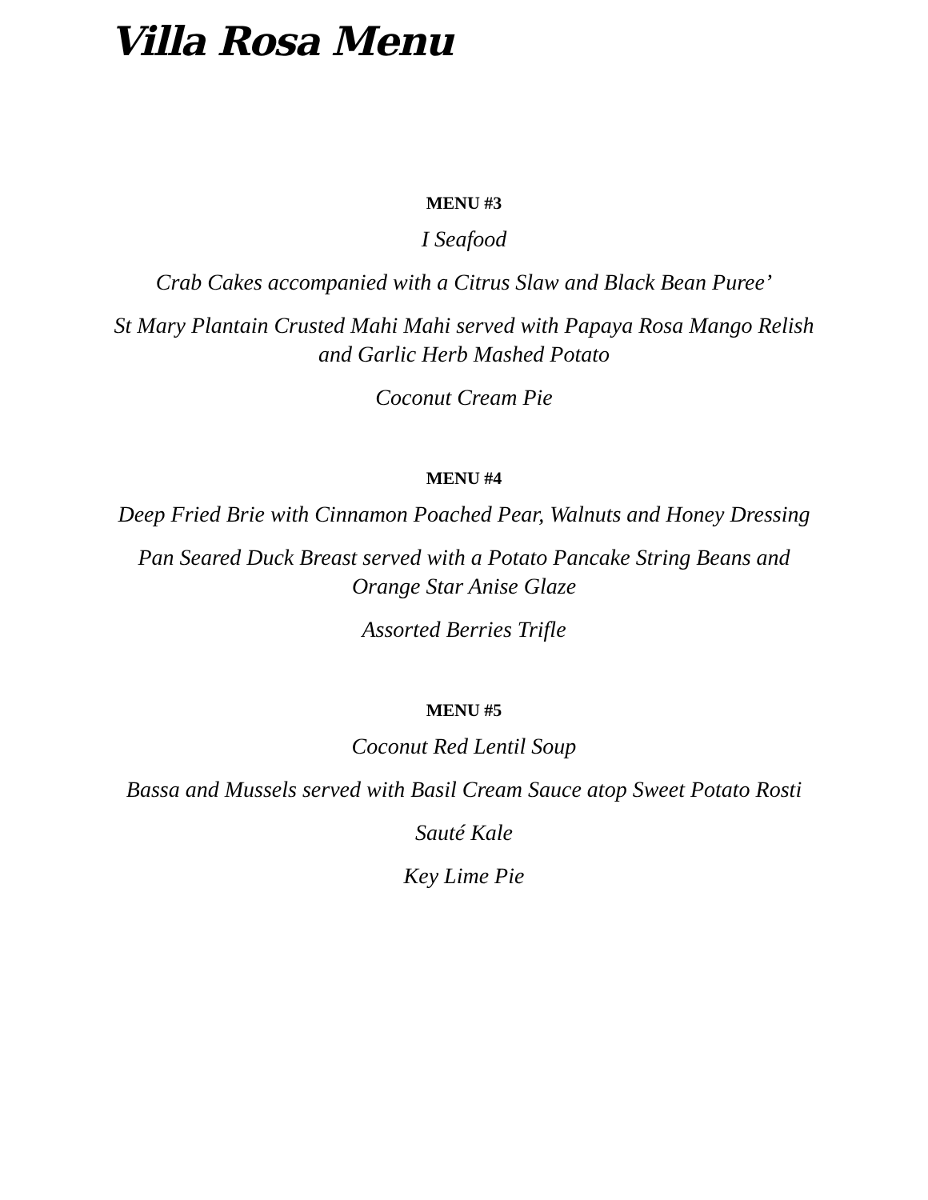Villa Rosa Menu
MENU #3
I Seafood
Crab Cakes accompanied with a Citrus Slaw and Black Bean Puree’
St Mary Plantain Crusted Mahi Mahi served with Papaya Rosa Mango Relish and Garlic Herb Mashed Potato
Coconut Cream Pie
MENU #4
Deep Fried Brie with Cinnamon Poached Pear, Walnuts and Honey Dressing
Pan Seared Duck Breast served with a Potato Pancake String Beans and Orange Star Anise Glaze
Assorted Berries Trifle
MENU #5
Coconut Red Lentil Soup
Bassa and Mussels served with Basil Cream Sauce atop Sweet Potato Rosti
Sauté Kale
Key Lime Pie